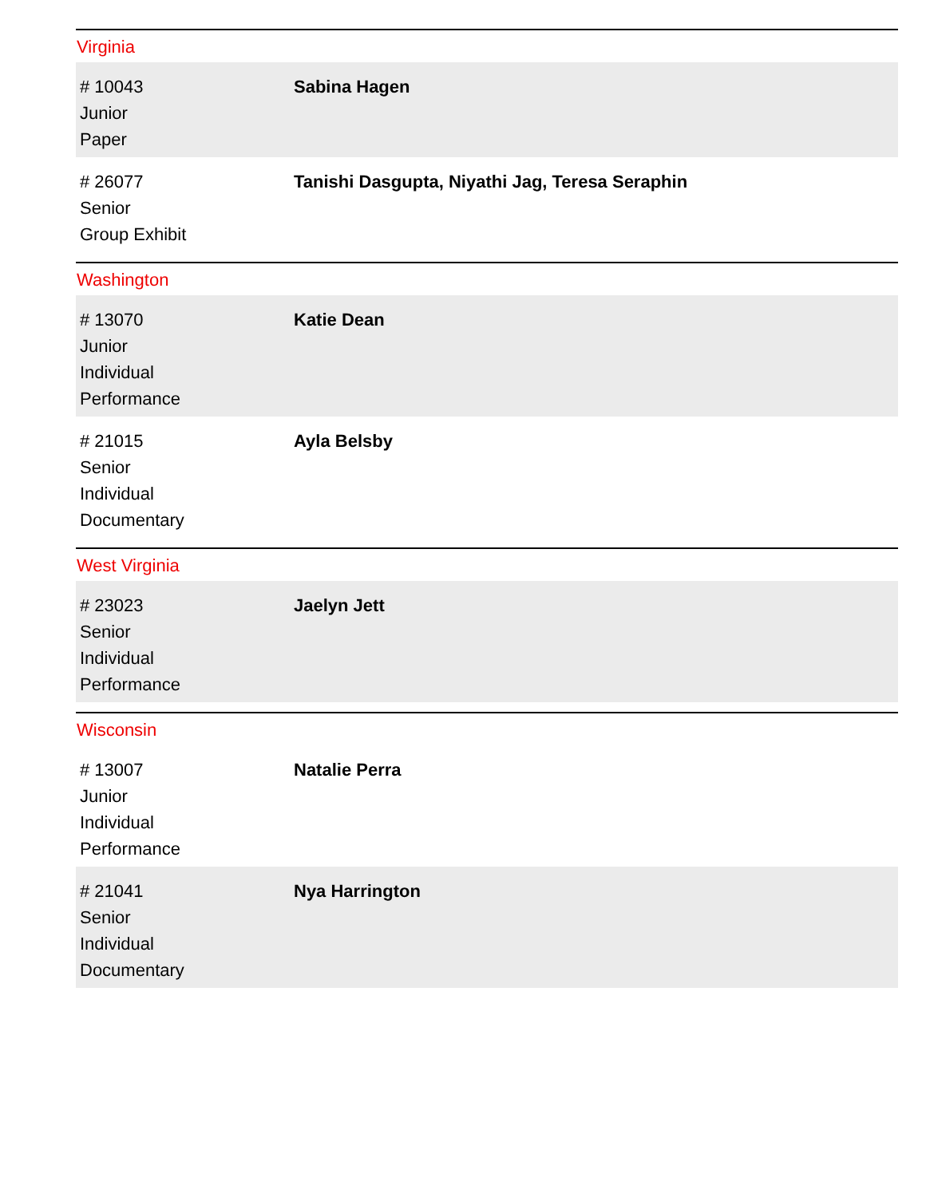Virginia
| # 10043 Junior Paper | Sabina Hagen |
| # 26077 Senior Group Exhibit | Tanishi Dasgupta, Niyathi Jag, Teresa Seraphin |
Washington
| # 13070 Junior Individual Performance | Katie Dean |
| # 21015 Senior Individual Documentary | Ayla Belsby |
West Virginia
| # 23023 Senior Individual Performance | Jaelyn Jett |
Wisconsin
| # 13007 Junior Individual Performance | Natalie Perra |
| # 21041 Senior Individual Documentary | Nya Harrington |